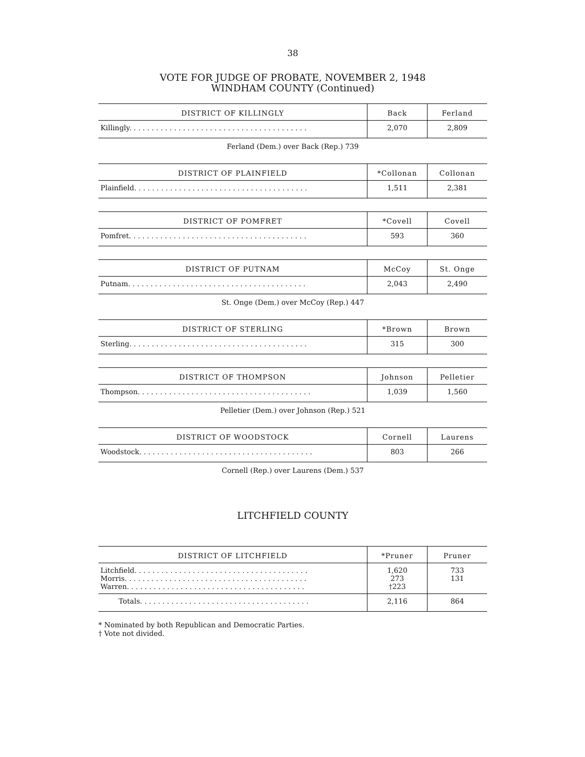38
VOTE FOR JUDGE OF PROBATE, NOVEMBER 2, 1948
WINDHAM COUNTY (Continued)
| DISTRICT OF KILLINGLY | Back | Ferland |
| --- | --- | --- |
| Killingly. . . . . . . . . . . . . . . . . . . . . . . . . . . . . . . . . . . . . . . . | 2,070 | 2,809 |
Ferland (Dem.) over Back (Rep.) 739
| DISTRICT OF PLAINFIELD | *Collonan | Collonan |
| --- | --- | --- |
| Plainfield. . . . . . . . . . . . . . . . . . . . . . . . . . . . . . . . . . . . . . . | 1,511 | 2,381 |
| DISTRICT OF POMFRET | *Covell | Covell |
| --- | --- | --- |
| Pomfret. . . . . . . . . . . . . . . . . . . . . . . . . . . . . . . . . . . . . . . . | 593 | 360 |
| DISTRICT OF PUTNAM | McCoy | St. Onge |
| --- | --- | --- |
| Putnam. . . . . . . . . . . . . . . . . . . . . . . . . . . . . . . . . . . . . . . . | 2,043 | 2,490 |
St. Onge (Dem.) over McCoy (Rep.) 447
| DISTRICT OF STERLING | *Brown | Brown |
| --- | --- | --- |
| Sterling. . . . . . . . . . . . . . . . . . . . . . . . . . . . . . . . . . . . . . . . | 315 | 300 |
| DISTRICT OF THOMPSON | Johnson | Pelletier |
| --- | --- | --- |
| Thompson. . . . . . . . . . . . . . . . . . . . . . . . . . . . . . . . . . . . . . . | 1,039 | 1,560 |
Pelletier (Dem.) over Johnson (Rep.) 521
| DISTRICT OF WOODSTOCK | Cornell | Laurens |
| --- | --- | --- |
| Woodstock. . . . . . . . . . . . . . . . . . . . . . . . . . . . . . . . . . . . . . . | 803 | 266 |
Cornell (Rep.) over Laurens (Dem.) 537
LITCHFIELD COUNTY
| DISTRICT OF LITCHFIELD | *Pruner | Pruner |
| --- | --- | --- |
| Litchfield. . . . . . . . . . . . . . . . . . . . . . . . . . . . . . . . . . . . . . . | 1,620 | 733 |
| Morris. . . . . . . . . . . . . . . . . . . . . . . . . . . . . . . . . . . . . . . . . | 273 | 131 |
| Warren. . . . . . . . . . . . . . . . . . . . . . . . . . . . . . . . . . . . . . . . | †223 | |
| Totals. . . . . . . . . . . . . . . . . . . . . . . . . . . . . . . . . . . . . . | 2,116 | 864 |
* Nominated by both Republican and Democratic Parties.
† Vote not divided.